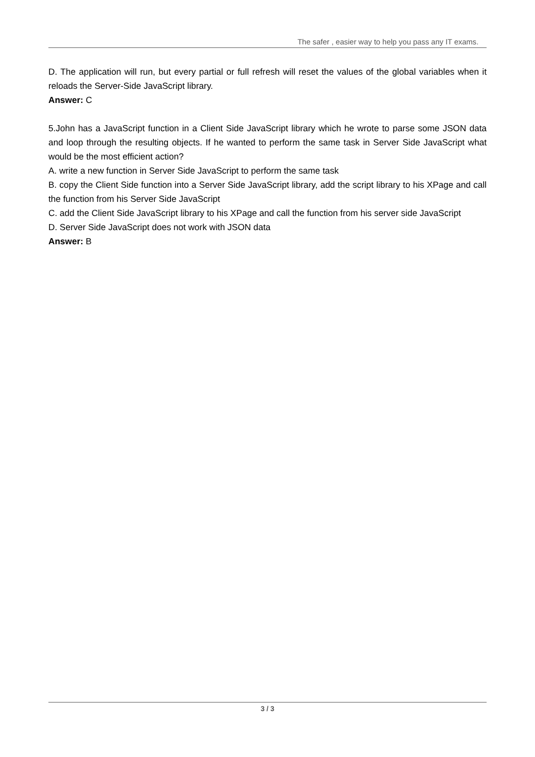The safer , easier way to help you pass any IT exams.
D. The application will run, but every partial or full refresh will reset the values of the global variables when it reloads the Server-Side JavaScript library.
Answer: C
5.John has a JavaScript function in a Client Side JavaScript library which he wrote to parse some JSON data and loop through the resulting objects. If he wanted to perform the same task in Server Side JavaScript what would be the most efficient action?
A. write a new function in Server Side JavaScript to perform the same task
B. copy the Client Side function into a Server Side JavaScript library, add the script library to his XPage and call the function from his Server Side JavaScript
C. add the Client Side JavaScript library to his XPage and call the function from his server side JavaScript
D. Server Side JavaScript does not work with JSON data
Answer: B
3 / 3